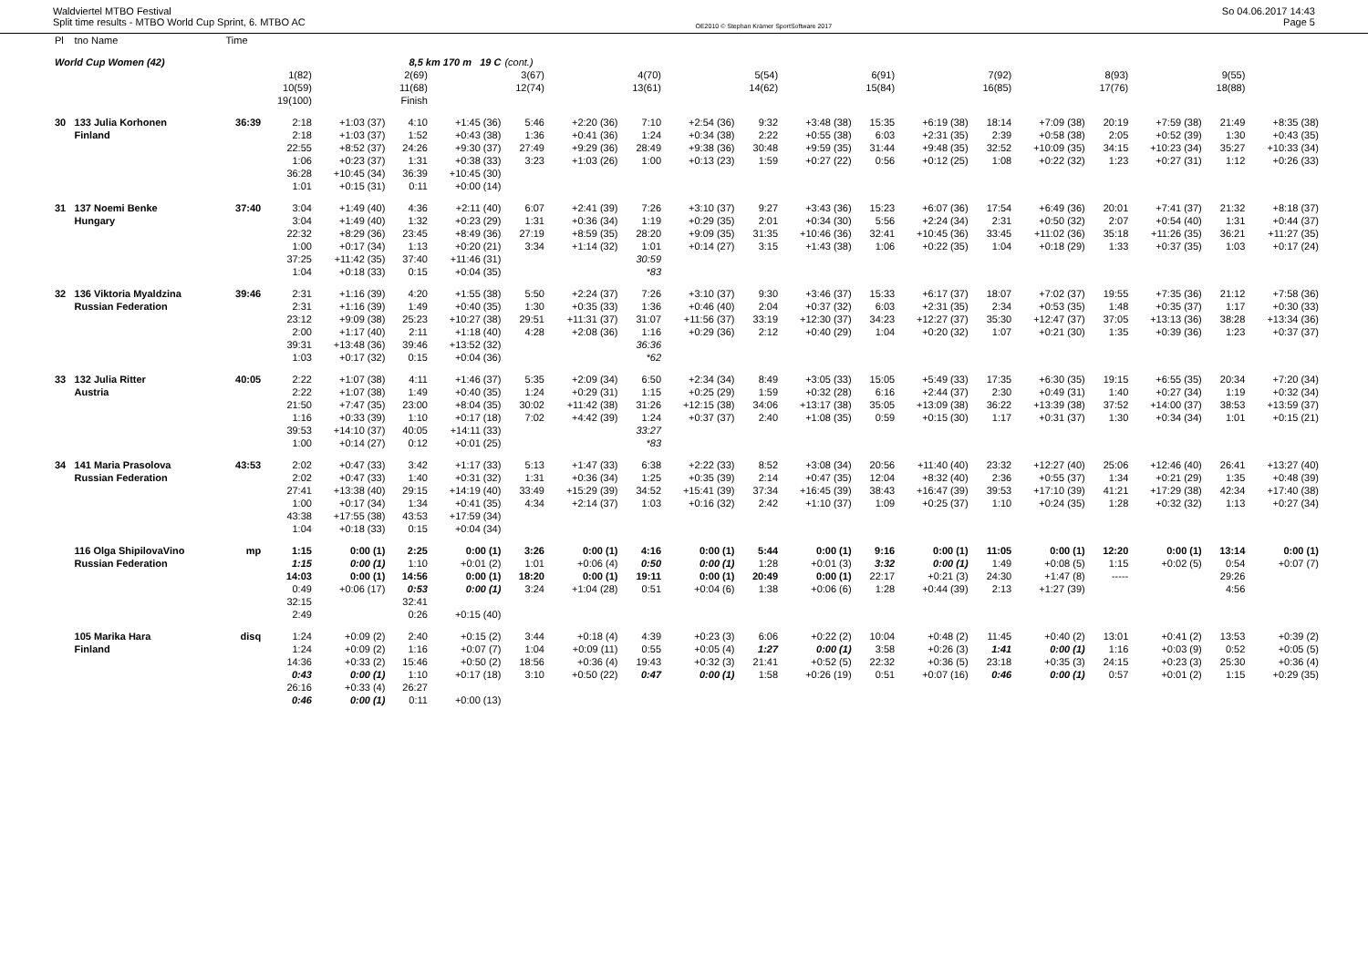Waldviertel MTBO Festival
Split time results - MTBO World Cup Sprint, 6. MTBO AC
OE2010 © Stephan Krämer SportSoftware 2017
So 04.06.2017 14:43
Page 5
| Pl | tno Name | Time | | | | | | | | | | | | | | | | | | |
| --- | --- | --- | --- | --- | --- | --- | --- | --- | --- | --- | --- | --- | --- | --- | --- | --- | --- | --- | --- | --- |
| World Cup Women (42) | | | 8,5 km 170 m 19 C | | | | (cont.) | | | | | | | | | | | | | |
| | | | 1(82) 10(59) 19(100) | | 2(69) 11(68) Finish | | 3(67) 12(74) | | 4(70) 13(61) | | 5(54) 14(62) | | 6(91) 15(84) | | 7(92) 16(85) | | 8(93) 17(76) | | 9(55) 18(88) | |
| 30 | 133 Julia Korhonen Finland | 36:39 | 2:18 2:18 22:55 1:06 36:28 1:01 | +1:03 (37) +1:03 (37) +8:52 (37) +0:23 (37) +10:45 (34) +0:15 (31) | 4:10 1:52 24:26 1:31 36:39 0:11 | +1:45 (36) +0:43 (38) +9:30 (37) +0:38 (33) +10:45 (30) +0:00 (14) | 5:46 1:36 27:49 3:23 | +2:20 (36) +0:41 (36) +9:29 (36) +1:03 (26) | 7:10 1:24 28:49 1:00 | +2:54 (36) +0:34 (38) +9:38 (36) +0:13 (23) | 9:32 2:22 30:48 1:59 | +3:48 (38) +0:55 (38) +9:59 (35) +0:27 (22) | 15:35 6:03 31:44 0:56 | +6:19 (38) +2:31 (35) +9:48 (35) +0:12 (25) | 18:14 2:39 32:52 1:08 | +7:09 (38) +0:58 (38) +10:09 (35) +0:22 (32) | 20:19 2:05 34:15 1:23 | +7:59 (38) +0:52 (39) +10:23 (34) +0:27 (31) | 21:49 1:30 35:27 1:12 | +8:35 (38) +0:43 (35) +10:33 (34) +0:26 (33) |
| 31 | 137 Noemi Benke Hungary | 37:40 | 3:04 3:04 22:32 1:00 37:25 1:04 | +1:49 (40) +1:49 (40) +8:29 (36) +0:17 (34) +11:42 (35) +0:18 (33) | 4:36 1:32 23:45 1:13 37:40 0:15 | +2:11 (40) +0:23 (29) +8:49 (36) +0:20 (21) +11:46 (31) +0:04 (35) | 6:07 1:31 27:19 3:34 | +2:41 (39) +0:36 (34) +8:59 (35) +1:14 (32) | 7:26 1:19 28:20 1:01 30:59 *83 | +3:10 (37) +0:29 (35) +9:09 (35) +0:14 (27) | 9:27 2:01 31:35 3:15 | +3:43 (36) +0:34 (30) +10:46 (36) +1:43 (38) | 15:23 5:56 32:41 1:06 | +6:07 (36) +2:24 (34) +10:45 (36) +0:22 (35) | 17:54 2:31 33:45 1:04 | +6:49 (36) +0:50 (32) +11:02 (36) +0:18 (29) | 20:01 2:07 35:18 1:33 | +7:41 (37) +0:54 (40) +11:26 (35) +0:37 (35) | 21:32 1:31 36:21 1:03 | +8:18 (37) +0:44 (37) +11:27 (35) +0:17 (24) |
| 32 | 136 Viktoria Myaldzina Russian Federation | 39:46 | 2:31 2:31 23:12 2:00 39:31 1:03 | +1:16 (39) +1:16 (39) +9:09 (38) +1:17 (40) +13:48 (36) +0:17 (32) | 4:20 1:49 25:23 2:11 39:46 0:15 | +1:55 (38) +0:40 (35) +10:27 (38) +1:18 (40) +13:52 (32) +0:04 (36) | 5:50 1:30 29:51 4:28 | +2:24 (37) +0:35 (33) +11:31 (37) +2:08 (36) | 7:26 1:36 31:07 1:16 36:36 *62 | +3:10 (37) +0:46 (40) +11:56 (37) +0:29 (36) | 9:30 2:04 33:19 2:12 | +3:46 (37) +0:37 (32) +12:30 (37) +0:40 (29) | 15:33 6:03 34:23 1:04 | +6:17 (37) +2:31 (35) +12:27 (37) +0:20 (32) | 18:07 2:34 35:30 1:07 | +7:02 (37) +0:53 (35) +12:47 (37) +0:21 (30) | 19:55 1:48 37:05 1:35 | +7:35 (36) +0:35 (37) +13:13 (36) +0:39 (36) | 21:12 1:17 38:28 1:23 | +7:58 (36) +0:30 (33) +13:34 (36) +0:37 (37) |
| 33 | 132 Julia Ritter Austria | 40:05 | 2:22 2:22 21:50 1:16 39:53 1:00 | +1:07 (38) +1:07 (38) +7:47 (35) +0:33 (39) +14:10 (37) +0:14 (27) | 4:11 1:49 23:00 1:10 40:05 0:12 | +1:46 (37) +0:40 (35) +8:04 (35) +0:17 (18) +14:11 (33) +0:01 (25) | 5:35 1:24 30:02 7:02 | +2:09 (34) +0:29 (31) +11:42 (38) +4:42 (39) | 6:50 1:15 31:26 1:24 33:27 *83 | +2:34 (34) +0:25 (29) +12:15 (38) +0:37 (37) | 8:49 1:59 34:06 2:40 | +3:05 (33) +0:32 (28) +13:17 (38) +1:08 (35) | 15:05 6:16 35:05 0:59 | +5:49 (33) +2:44 (37) +13:09 (38) +0:15 (30) | 17:35 2:30 36:22 1:17 | +6:30 (35) +0:49 (31) +13:39 (38) +0:31 (37) | 19:15 1:40 37:52 1:30 | +6:55 (35) +0:27 (34) +14:00 (37) +0:34 (34) | 20:34 1:19 38:53 1:01 | +7:20 (34) +0:32 (34) +13:59 (37) +0:15 (21) |
| 34 | 141 Maria Prasolova Russian Federation | 43:53 | 2:02 2:02 27:41 1:00 43:38 1:04 | +0:47 (33) +0:47 (33) +13:38 (40) +0:17 (34) +17:55 (38) +0:18 (33) | 3:42 1:40 29:15 1:34 43:53 0:15 | +1:17 (33) +0:31 (32) +14:19 (40) +0:41 (35) +17:59 (34) +0:04 (34) | 5:13 1:31 33:49 4:34 | +1:47 (33) +0:36 (34) +15:29 (39) +2:14 (37) | 6:38 1:25 34:52 1:03 | +2:22 (33) +0:35 (39) +15:41 (39) +0:16 (32) | 8:52 2:14 37:34 2:42 | +3:08 (34) +0:47 (35) +16:45 (39) +1:10 (37) | 20:56 12:04 38:43 1:09 | +11:40 (40) +8:32 (40) +16:47 (39) +0:25 (37) | 23:32 2:36 39:53 1:10 | +12:27 (40) +0:55 (37) +17:10 (39) +0:24 (35) | 25:06 1:34 41:21 1:28 | +12:46 (40) +0:21 (29) +17:29 (38) +0:32 (32) | 26:41 1:35 42:34 1:13 | +13:27 (40) +0:48 (39) +17:40 (38) +0:27 (34) |
| | 116 Olga ShipilovaVino Russian Federation | mp | 1:15 1:15 14:03 0:49 32:15 2:49 | 0:00 (1) 0:00 (1) 0:00 (1) +0:06 (17) | 2:25 1:10 14:56 0:53 32:41 0:26 | 0:00 (1) +0:01 (2) 0:00 (1) 0:00 (1) +0:15 (40) | 3:26 1:01 18:20 3:24 | 0:00 (1) +0:06 (4) 0:00 (1) +1:04 (28) | 4:16 0:50 19:11 0:51 | 0:00 (1) 0:00 (1) 0:00 (1) +0:04 (6) | 5:44 1:28 20:49 1:38 | 0:00 (1) +0:01 (3) 0:00 (1) +0:06 (6) | 9:16 3:32 22:17 1:28 | 0:00 (1) 0:00 (1) +0:21 (3) +0:44 (39) | 11:05 1:49 24:30 2:13 | 0:00 (1) +0:08 (5) +1:47 (8) +1:27 (39) | 12:20 1:15 ----- | 0:00 (1) +0:02 (5) | 13:14 0:54 29:26 4:56 | 0:00 (1) +0:07 (7) |
| | 105 Marika Hara Finland | disq | 1:24 1:24 14:36 0:43 26:16 0:46 | +0:09 (2) +0:09 (2) +0:33 (2) 0:00 (1) +0:33 (4) 0:00 (1) | 2:40 1:16 15:46 1:10 26:27 0:11 | +0:15 (2) +0:07 (7) +0:50 (2) +0:17 (18) +0:00 (13) | 3:44 1:04 18:56 3:10 | +0:18 (4) +0:09 (11) +0:36 (4) +0:50 (22) | 4:39 0:55 19:43 0:47 | +0:23 (3) +0:05 (4) +0:32 (3) 0:00 (1) | 6:06 1:27 21:41 1:58 | +0:22 (2) 0:00 (1) +0:52 (5) +0:26 (19) | 10:04 3:58 22:32 0:51 | +0:48 (2) +0:26 (3) +0:36 (5) +0:07 (16) | 11:45 1:41 23:18 0:46 | +0:40 (2) 0:00 (1) +0:35 (3) 0:00 (1) | 13:01 1:16 24:15 0:57 | +0:41 (2) +0:03 (9) +0:23 (3) +0:01 (2) | 13:53 0:52 25:30 1:15 | +0:39 (2) +0:05 (5) +0:36 (4) +0:29 (35) |